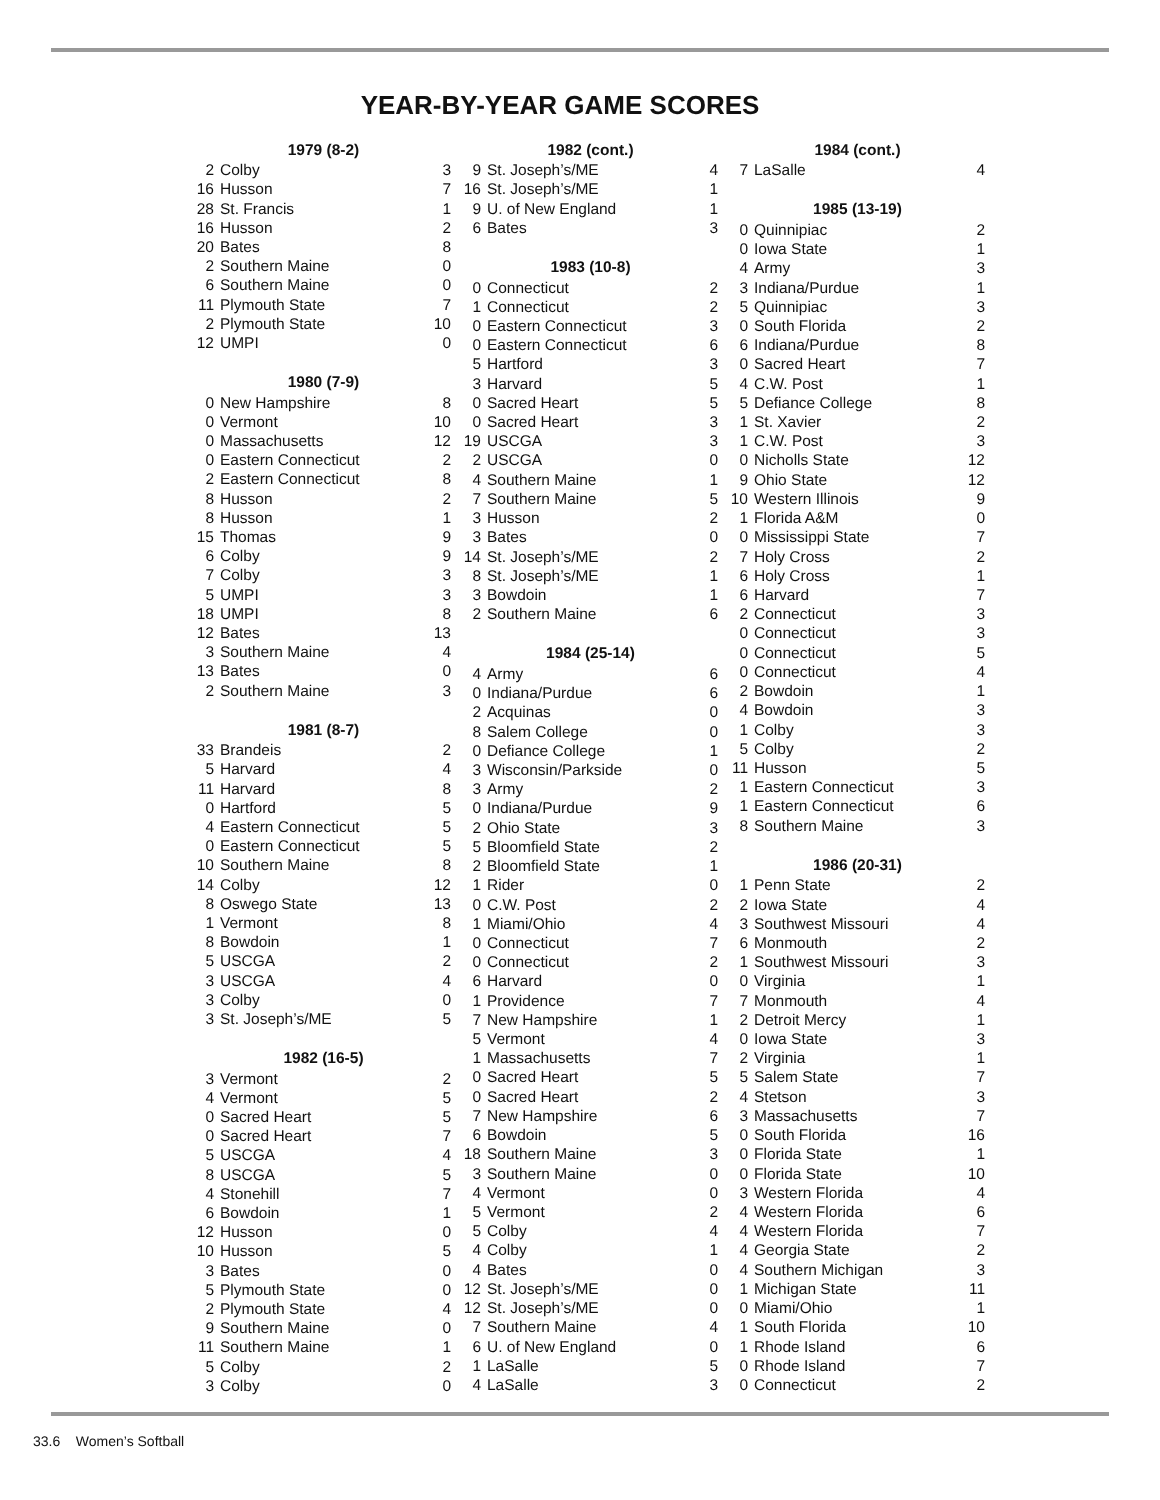YEAR-BY-YEAR GAME SCORES
| 1979 (8-2) | | |
| --- | --- | --- |
| 2 | Colby | 3 |
| 16 | Husson | 7 |
| 28 | St. Francis | 1 |
| 16 | Husson | 2 |
| 20 | Bates | 8 |
| 2 | Southern Maine | 0 |
| 6 | Southern Maine | 0 |
| 11 | Plymouth State | 7 |
| 2 | Plymouth State | 10 |
| 12 | UMPI | 0 |
| 1980 (7-9) | | |
| 0 | New Hampshire | 8 |
| 0 | Vermont | 10 |
| 0 | Massachusetts | 12 |
| 0 | Eastern Connecticut | 2 |
| 2 | Eastern Connecticut | 8 |
| 8 | Husson | 2 |
| 8 | Husson | 1 |
| 15 | Thomas | 9 |
| 6 | Colby | 9 |
| 7 | Colby | 3 |
| 5 | UMPI | 3 |
| 18 | UMPI | 8 |
| 12 | Bates | 13 |
| 3 | Southern Maine | 4 |
| 13 | Bates | 0 |
| 2 | Southern Maine | 3 |
| 1981 (8-7) | | |
| 33 | Brandeis | 2 |
| 5 | Harvard | 4 |
| 11 | Harvard | 8 |
| 0 | Hartford | 5 |
| 4 | Eastern Connecticut | 5 |
| 0 | Eastern Connecticut | 5 |
| 10 | Southern Maine | 8 |
| 14 | Colby | 12 |
| 8 | Oswego State | 13 |
| 1 | Vermont | 8 |
| 8 | Bowdoin | 1 |
| 5 | USCGA | 2 |
| 3 | USCGA | 4 |
| 3 | Colby | 0 |
| 3 | St. Joseph’s/ME | 5 |
| 1982 (16-5) | | |
| 3 | Vermont | 2 |
| 4 | Vermont | 5 |
| 0 | Sacred Heart | 5 |
| 0 | Sacred Heart | 7 |
| 5 | USCGA | 4 |
| 8 | USCGA | 5 |
| 4 | Stonehill | 7 |
| 6 | Bowdoin | 1 |
| 12 | Husson | 0 |
| 10 | Husson | 5 |
| 3 | Bates | 0 |
| 5 | Plymouth State | 0 |
| 2 | Plymouth State | 4 |
| 9 | Southern Maine | 0 |
| 11 | Southern Maine | 1 |
| 5 | Colby | 2 |
| 3 | Colby | 0 |
| 1982 (cont.) | | |
| --- | --- | --- |
| 9 | St. Joseph’s/ME | 4 |
| 16 | St. Joseph’s/ME | 1 |
| 9 | U. of New England | 1 |
| 6 | Bates | 3 |
| 1983 (10-8) | | |
| 0 | Connecticut | 2 |
| 1 | Connecticut | 2 |
| 0 | Eastern Connecticut | 3 |
| 0 | Eastern Connecticut | 6 |
| 5 | Hartford | 3 |
| 3 | Harvard | 5 |
| 0 | Sacred Heart | 5 |
| 0 | Sacred Heart | 3 |
| 19 | USCGA | 3 |
| 2 | USCGA | 0 |
| 4 | Southern Maine | 1 |
| 7 | Southern Maine | 5 |
| 3 | Husson | 2 |
| 3 | Bates | 0 |
| 14 | St. Joseph’s/ME | 2 |
| 8 | St. Joseph’s/ME | 1 |
| 3 | Bowdoin | 1 |
| 2 | Southern Maine | 6 |
| 1984 (25-14) | | |
| 4 | Army | 6 |
| 0 | Indiana/Purdue | 6 |
| 2 | Acquinas | 0 |
| 8 | Salem College | 0 |
| 0 | Defiance College | 1 |
| 3 | Wisconsin/Parkside | 0 |
| 3 | Army | 2 |
| 0 | Indiana/Purdue | 9 |
| 2 | Ohio State | 3 |
| 5 | Bloomfield State | 2 |
| 2 | Bloomfield State | 1 |
| 1 | Rider | 0 |
| 0 | C.W. Post | 2 |
| 1 | Miami/Ohio | 4 |
| 0 | Connecticut | 7 |
| 0 | Connecticut | 2 |
| 6 | Harvard | 0 |
| 1 | Providence | 7 |
| 7 | New Hampshire | 1 |
| 5 | Vermont | 4 |
| 1 | Massachusetts | 7 |
| 0 | Sacred Heart | 5 |
| 0 | Sacred Heart | 2 |
| 7 | New Hampshire | 6 |
| 6 | Bowdoin | 5 |
| 18 | Southern Maine | 3 |
| 3 | Southern Maine | 0 |
| 4 | Vermont | 0 |
| 5 | Vermont | 2 |
| 5 | Colby | 4 |
| 4 | Colby | 1 |
| 4 | Bates | 0 |
| 12 | St. Joseph’s/ME | 0 |
| 12 | St. Joseph’s/ME | 0 |
| 7 | Southern Maine | 4 |
| 6 | U. of New England | 0 |
| 1 | LaSalle | 5 |
| 4 | LaSalle | 3 |
| 1984 (cont.) | | |
| --- | --- | --- |
| 7 | LaSalle | 4 |
| 1985 (13-19) | | |
| 0 | Quinnipiac | 2 |
| 0 | Iowa State | 1 |
| 4 | Army | 3 |
| 3 | Indiana/Purdue | 1 |
| 5 | Quinnipiac | 3 |
| 0 | South Florida | 2 |
| 6 | Indiana/Purdue | 8 |
| 0 | Sacred Heart | 7 |
| 4 | C.W. Post | 1 |
| 5 | Defiance College | 8 |
| 1 | St. Xavier | 2 |
| 1 | C.W. Post | 3 |
| 0 | Nicholls State | 12 |
| 9 | Ohio State | 12 |
| 10 | Western Illinois | 9 |
| 1 | Florida A&M | 0 |
| 0 | Mississippi State | 7 |
| 7 | Holy Cross | 2 |
| 6 | Holy Cross | 1 |
| 6 | Harvard | 7 |
| 2 | Connecticut | 3 |
| 0 | Connecticut | 3 |
| 0 | Connecticut | 5 |
| 0 | Connecticut | 4 |
| 2 | Bowdoin | 1 |
| 4 | Bowdoin | 3 |
| 1 | Colby | 3 |
| 5 | Colby | 2 |
| 11 | Husson | 5 |
| 1 | Eastern Connecticut | 3 |
| 1 | Eastern Connecticut | 6 |
| 8 | Southern Maine | 3 |
| 1986 (20-31) | | |
| 1 | Penn State | 2 |
| 2 | Iowa State | 4 |
| 3 | Southwest Missouri | 4 |
| 6 | Monmouth | 2 |
| 1 | Southwest Missouri | 3 |
| 0 | Virginia | 1 |
| 7 | Monmouth | 4 |
| 2 | Detroit Mercy | 1 |
| 0 | Iowa State | 3 |
| 2 | Virginia | 1 |
| 5 | Salem State | 7 |
| 4 | Stetson | 3 |
| 3 | Massachusetts | 7 |
| 0 | South Florida | 16 |
| 0 | Florida State | 1 |
| 0 | Florida State | 10 |
| 3 | Western Florida | 4 |
| 4 | Western Florida | 6 |
| 4 | Western Florida | 7 |
| 4 | Georgia State | 2 |
| 4 | Southern Michigan | 3 |
| 1 | Michigan State | 11 |
| 0 | Miami/Ohio | 1 |
| 1 | South Florida | 10 |
| 1 | Rhode Island | 6 |
| 0 | Rhode Island | 7 |
| 0 | Connecticut | 2 |
33.6 Women’s Softball